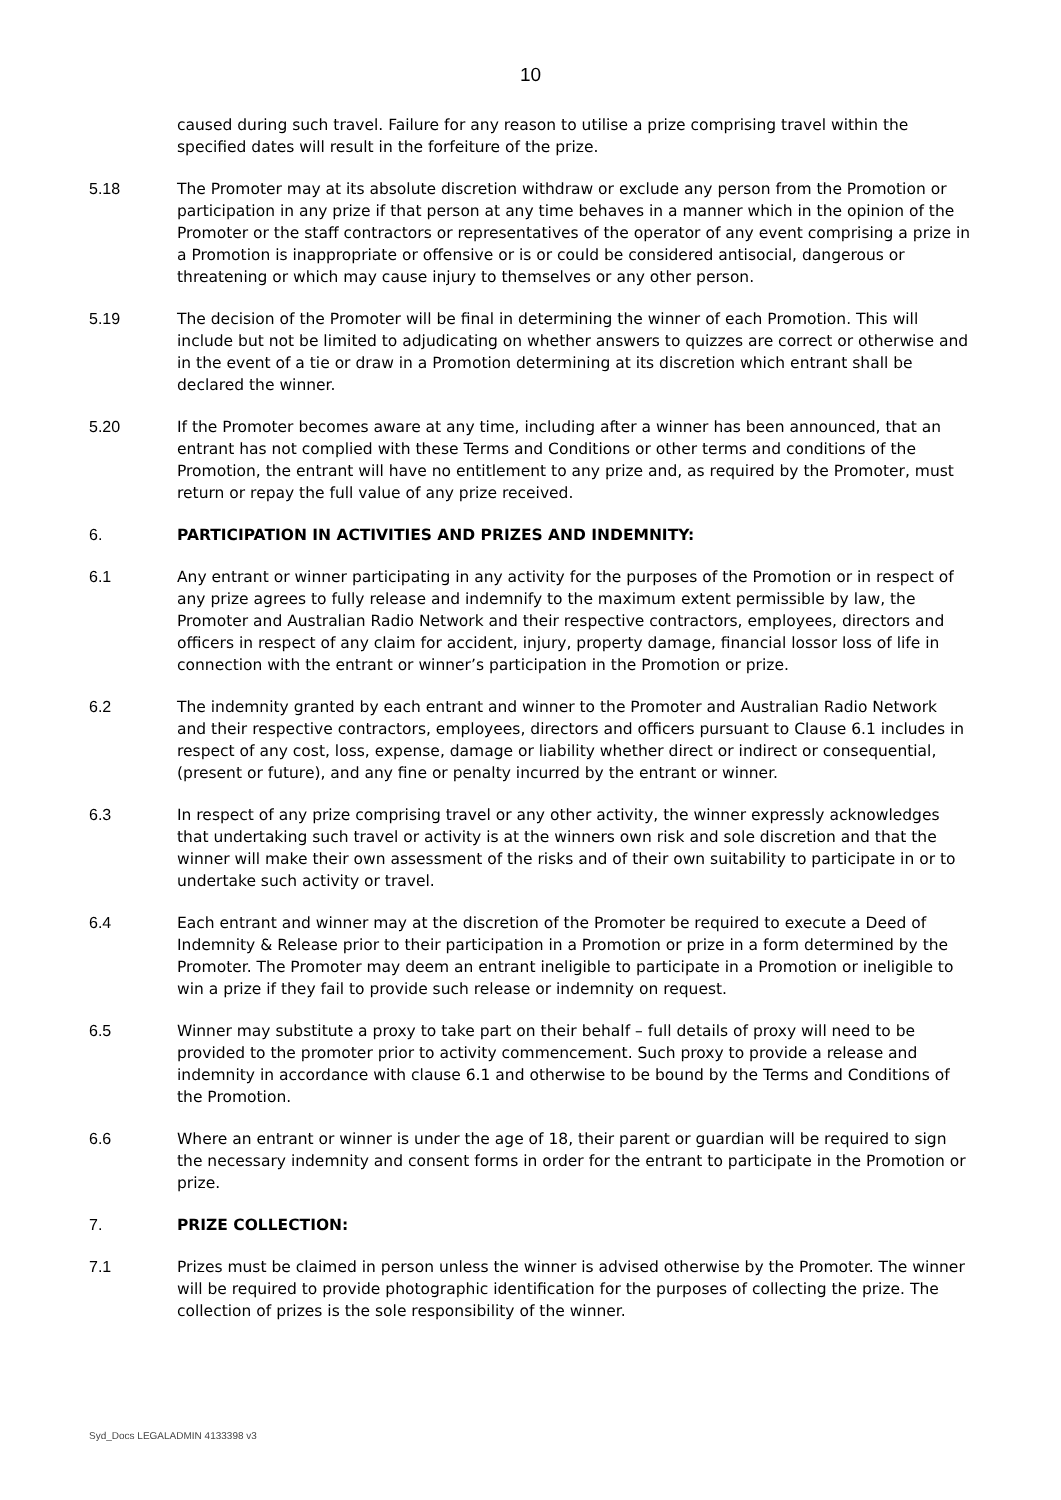10
caused during such travel. Failure for any reason to utilise a prize comprising travel within the specified dates will result in the forfeiture of the prize.
5.18 The Promoter may at its absolute discretion withdraw or exclude any person from the Promotion or participation in any prize if that person at any time behaves in a manner which in the opinion of the Promoter or the staff contractors or representatives of the operator of any event comprising a prize in a Promotion is inappropriate or offensive or is or could be considered antisocial, dangerous or threatening or which may cause injury to themselves or any other person.
5.19 The decision of the Promoter will be final in determining the winner of each Promotion. This will include but not be limited to adjudicating on whether answers to quizzes are correct or otherwise and in the event of a tie or draw in a Promotion determining at its discretion which entrant shall be declared the winner.
5.20 If the Promoter becomes aware at any time, including after a winner has been announced, that an entrant has not complied with these Terms and Conditions or other terms and conditions of the Promotion, the entrant will have no entitlement to any prize and, as required by the Promoter, must return or repay the full value of any prize received.
6. PARTICIPATION IN ACTIVITIES AND PRIZES AND INDEMNITY:
6.1 Any entrant or winner participating in any activity for the purposes of the Promotion or in respect of any prize agrees to fully release and indemnify to the maximum extent permissible by law, the Promoter and Australian Radio Network and their respective contractors, employees, directors and officers in respect of any claim for accident, injury, property damage, financial lossor loss of life in connection with the entrant or winner’s participation in the Promotion or prize.
6.2 The indemnity granted by each entrant and winner to the Promoter and Australian Radio Network and their respective contractors, employees, directors and officers pursuant to Clause 6.1 includes in respect of any cost, loss, expense, damage or liability whether direct or indirect or consequential, (present or future), and any fine or penalty incurred by the entrant or winner.
6.3 In respect of any prize comprising travel or any other activity, the winner expressly acknowledges that undertaking such travel or activity is at the winners own risk and sole discretion and that the winner will make their own assessment of the risks and of their own suitability to participate in or to undertake such activity or travel.
6.4 Each entrant and winner may at the discretion of the Promoter be required to execute a Deed of Indemnity & Release prior to their participation in a Promotion or prize in a form determined by the Promoter. The Promoter may deem an entrant ineligible to participate in a Promotion or ineligible to win a prize if they fail to provide such release or indemnity on request.
6.5 Winner may substitute a proxy to take part on their behalf – full details of proxy will need to be provided to the promoter prior to activity commencement. Such proxy to provide a release and indemnity in accordance with clause 6.1 and otherwise to be bound by the Terms and Conditions of the Promotion.
6.6 Where an entrant or winner is under the age of 18, their parent or guardian will be required to sign the necessary indemnity and consent forms in order for the entrant to participate in the Promotion or prize.
7. PRIZE COLLECTION:
7.1 Prizes must be claimed in person unless the winner is advised otherwise by the Promoter. The winner will be required to provide photographic identification for the purposes of collecting the prize. The collection of prizes is the sole responsibility of the winner.
Syd_Docs LEGALADMIN 4133398 v3